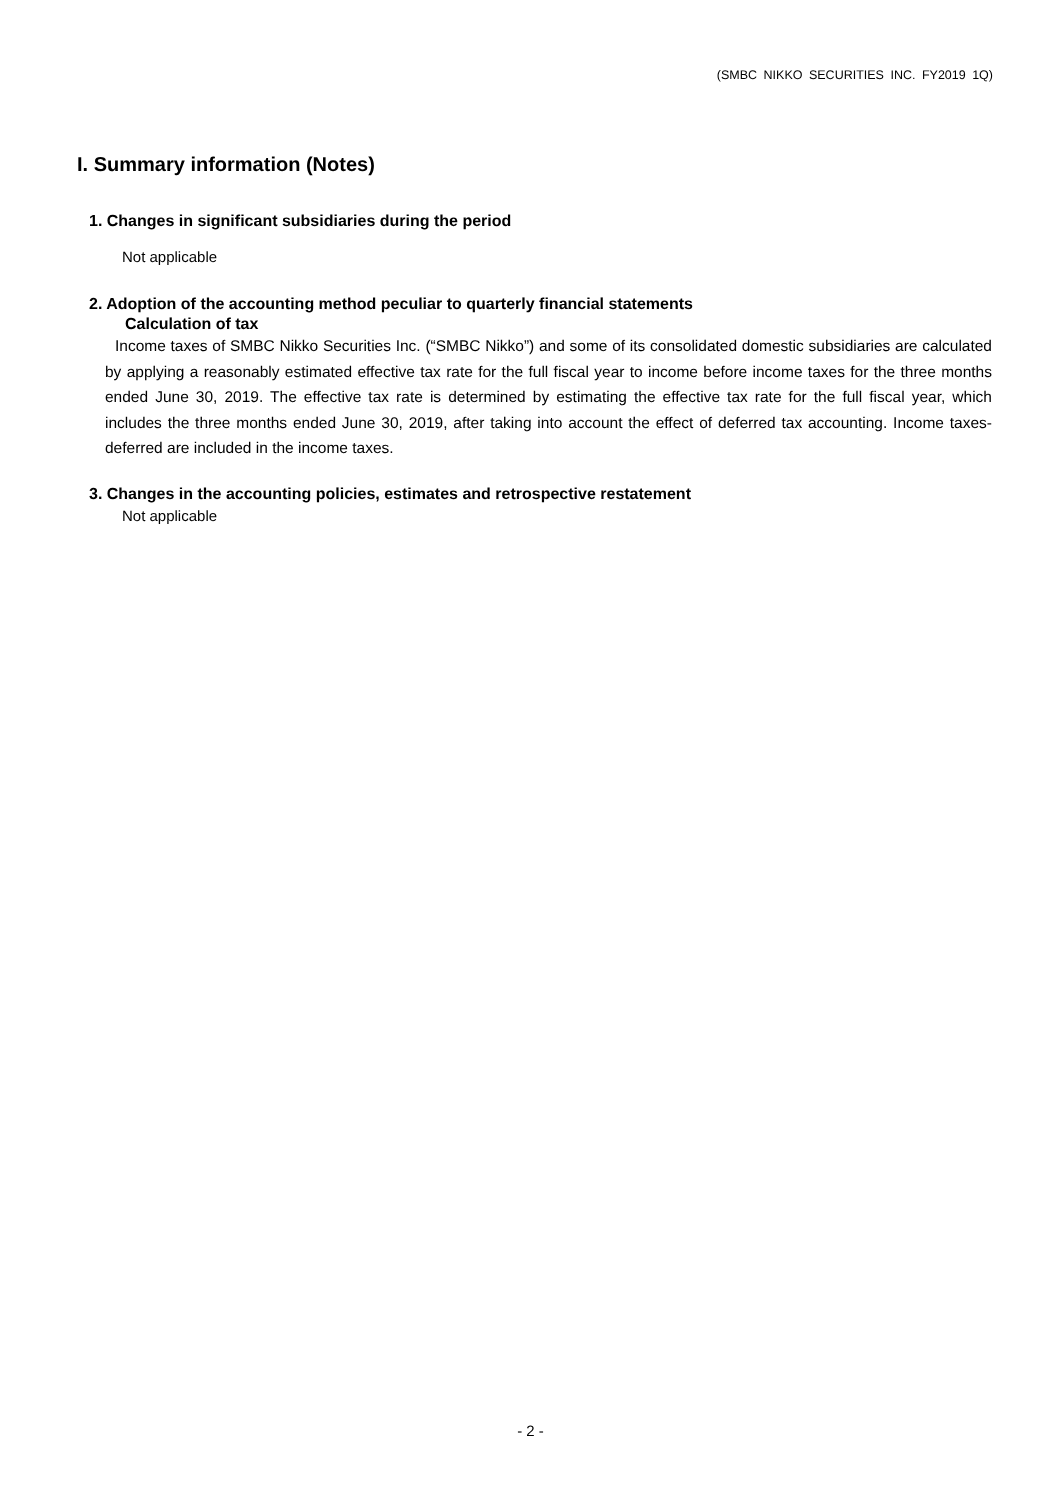(SMBC NIKKO SECURITIES INC. FY2019 1Q)
I. Summary information (Notes)
1. Changes in significant subsidiaries during the period
Not applicable
2. Adoption of the accounting method peculiar to quarterly financial statements
Calculation of tax
Income taxes of SMBC Nikko Securities Inc. (“SMBC Nikko”) and some of its consolidated domestic subsidiaries are calculated by applying a reasonably estimated effective tax rate for the full fiscal year to income before income taxes for the three months ended June 30, 2019. The effective tax rate is determined by estimating the effective tax rate for the full fiscal year, which includes the three months ended June 30, 2019, after taking into account the effect of deferred tax accounting. Income taxes-deferred are included in the income taxes.
3. Changes in the accounting policies, estimates and retrospective restatement
Not applicable
- 2 -